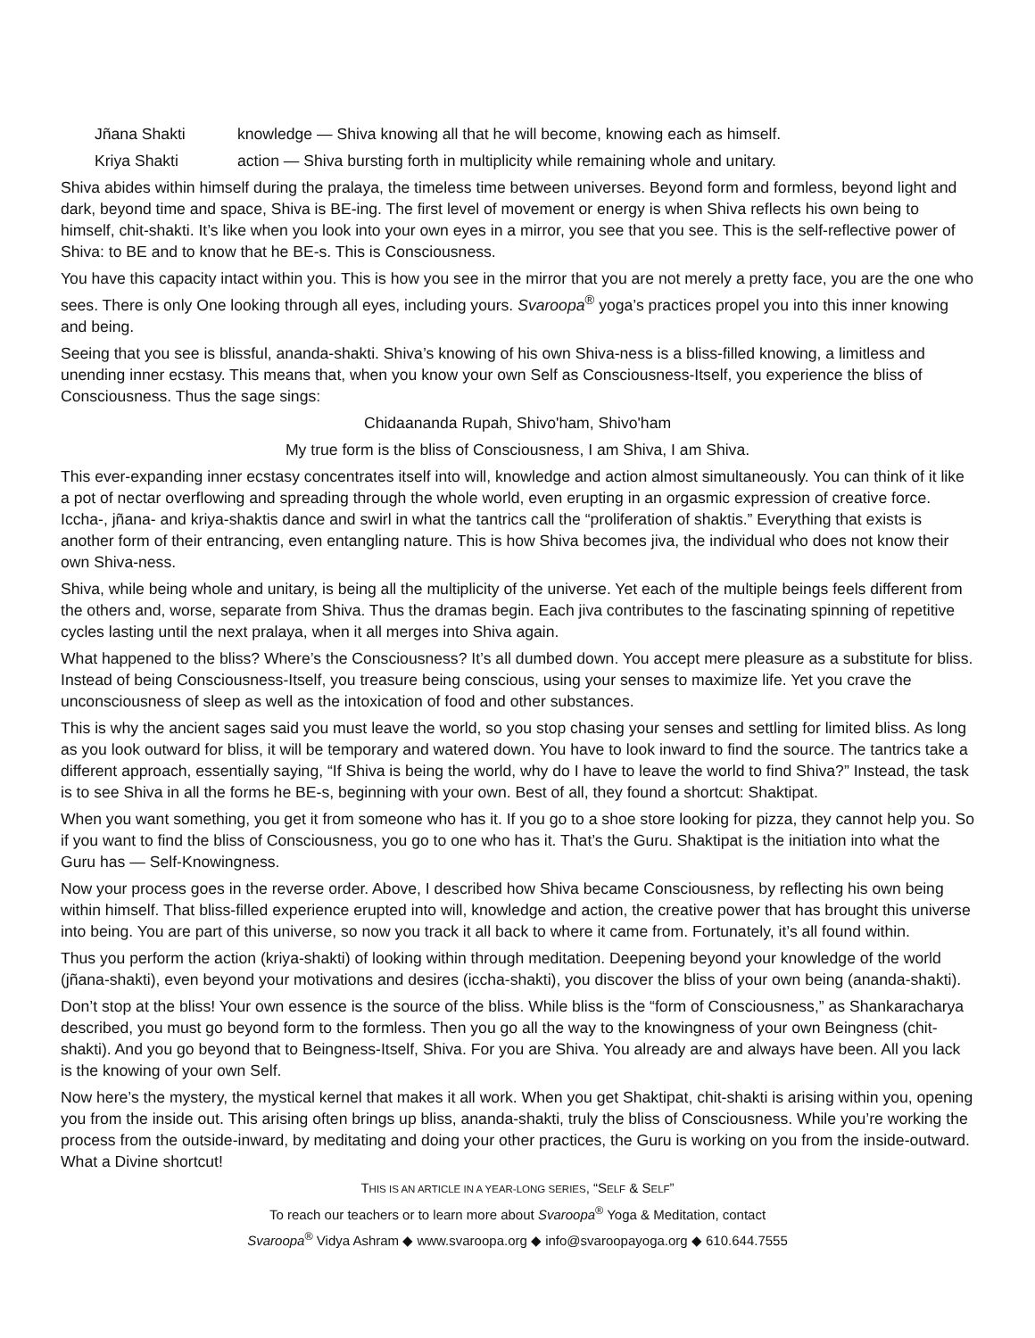Jñana Shakti knowledge — Shiva knowing all that he will become, knowing each as himself.
Kriya Shakti action — Shiva bursting forth in multiplicity while remaining whole and unitary.
Shiva abides within himself during the pralaya, the timeless time between universes. Beyond form and formless, beyond light and dark, beyond time and space, Shiva is BE-ing. The first level of movement or energy is when Shiva reflects his own being to himself, chit-shakti. It’s like when you look into your own eyes in a mirror, you see that you see. This is the self-reflective power of Shiva: to BE and to know that he BE-s. This is Consciousness.
You have this capacity intact within you. This is how you see in the mirror that you are not merely a pretty face, you are the one who sees. There is only One looking through all eyes, including yours. Svaroopa<sup>®</sup> yoga’s practices propel you into this inner knowing and being.
Seeing that you see is blissful, ananda-shakti. Shiva’s knowing of his own Shiva-ness is a bliss-filled knowing, a limitless and unending inner ecstasy. This means that, when you know your own Self as Consciousness-Itself, you experience the bliss of Consciousness. Thus the sage sings:
Chidaananda Rupah, Shivo'ham, Shivo'ham
My true form is the bliss of Consciousness, I am Shiva, I am Shiva.
This ever-expanding inner ecstasy concentrates itself into will, knowledge and action almost simultaneously. You can think of it like a pot of nectar overflowing and spreading through the whole world, even erupting in an orgasmic expression of creative force. Iccha-, jñana- and kriya-shaktis dance and swirl in what the tantrics call the “proliferation of shaktis.” Everything that exists is another form of their entrancing, even entangling nature. This is how Shiva becomes jiva, the individual who does not know their own Shiva-ness.
Shiva, while being whole and unitary, is being all the multiplicity of the universe. Yet each of the multiple beings feels different from the others and, worse, separate from Shiva. Thus the dramas begin. Each jiva contributes to the fascinating spinning of repetitive cycles lasting until the next pralaya, when it all merges into Shiva again.
What happened to the bliss? Where’s the Consciousness? It’s all dumbed down. You accept mere pleasure as a substitute for bliss. Instead of being Consciousness-Itself, you treasure being conscious, using your senses to maximize life. Yet you crave the unconsciousness of sleep as well as the intoxication of food and other substances.
This is why the ancient sages said you must leave the world, so you stop chasing your senses and settling for limited bliss. As long as you look outward for bliss, it will be temporary and watered down. You have to look inward to find the source. The tantrics take a different approach, essentially saying, “If Shiva is being the world, why do I have to leave the world to find Shiva?” Instead, the task is to see Shiva in all the forms he BE-s, beginning with your own. Best of all, they found a shortcut: Shaktipat.
When you want something, you get it from someone who has it. If you go to a shoe store looking for pizza, they cannot help you. So if you want to find the bliss of Consciousness, you go to one who has it. That’s the Guru. Shaktipat is the initiation into what the Guru has — Self-Knowingness.
Now your process goes in the reverse order. Above, I described how Shiva became Consciousness, by reflecting his own being within himself. That bliss-filled experience erupted into will, knowledge and action, the creative power that has brought this universe into being. You are part of this universe, so now you track it all back to where it came from. Fortunately, it’s all found within.
Thus you perform the action (kriya-shakti) of looking within through meditation. Deepening beyond your knowledge of the world (jñana-shakti), even beyond your motivations and desires (iccha-shakti), you discover the bliss of your own being (ananda-shakti).
Don’t stop at the bliss! Your own essence is the source of the bliss. While bliss is the “form of Consciousness,” as Shankaracharya described, you must go beyond form to the formless. Then you go all the way to the knowingness of your own Beingness (chit-shakti). And you go beyond that to Beingness-Itself, Shiva. For you are Shiva. You already are and always have been. All you lack is the knowing of your own Self.
Now here’s the mystery, the mystical kernel that makes it all work. When you get Shaktipat, chit-shakti is arising within you, opening you from the inside out. This arising often brings up bliss, ananda-shakti, truly the bliss of Consciousness. While you’re working the process from the outside-inward, by meditating and doing your other practices, the Guru is working on you from the inside-outward. What a Divine shortcut!
THIS IS AN ARTICLE IN A YEAR-LONG SERIES, “SELF & SELF”
To reach our teachers or to learn more about Svaroopa<sup>®</sup> Yoga & Meditation, contact
Svaroopa<sup>®</sup> Vidya Ashram ◆ www.svaroopa.org ◆ info@svaroopayoga.org ◆ 610.644.7555